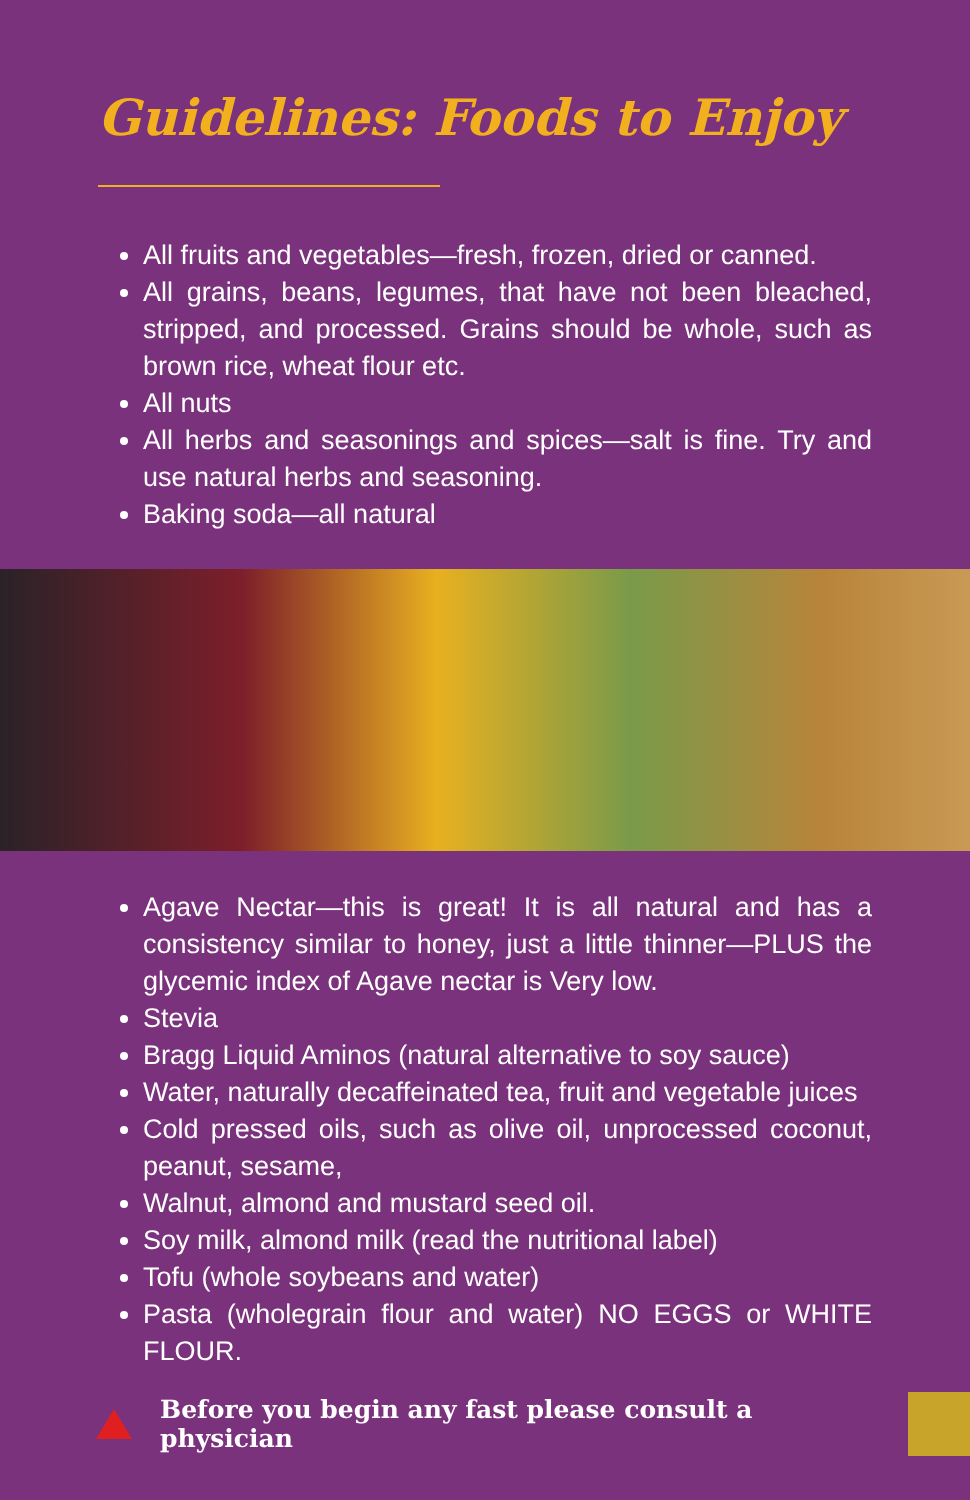Guidelines: Foods to Enjoy
All fruits and vegetables—fresh, frozen, dried or canned.
All grains, beans, legumes, that have not been bleached, stripped, and processed. Grains should be whole, such as brown rice, wheat flour etc.
All nuts
All herbs and seasonings and spices—salt is fine. Try and use natural herbs and seasoning.
Baking soda—all natural
Agave Nectar—this is great! It is all natural and has a consistency similar to honey, just a little thinner—PLUS the glycemic index of Agave nectar is Very low.
Stevia
Bragg Liquid Aminos (natural alternative to soy sauce)
Water, naturally decaffeinated tea, fruit and vegetable juices
Cold pressed oils, such as olive oil, unprocessed coconut, peanut, sesame,
Walnut, almond and mustard seed oil.
Soy milk, almond milk (read the nutritional label)
Tofu (whole soybeans and water)
Pasta (wholegrain flour and water) NO EGGS or WHITE FLOUR.
Before you begin any fast please consult a physician